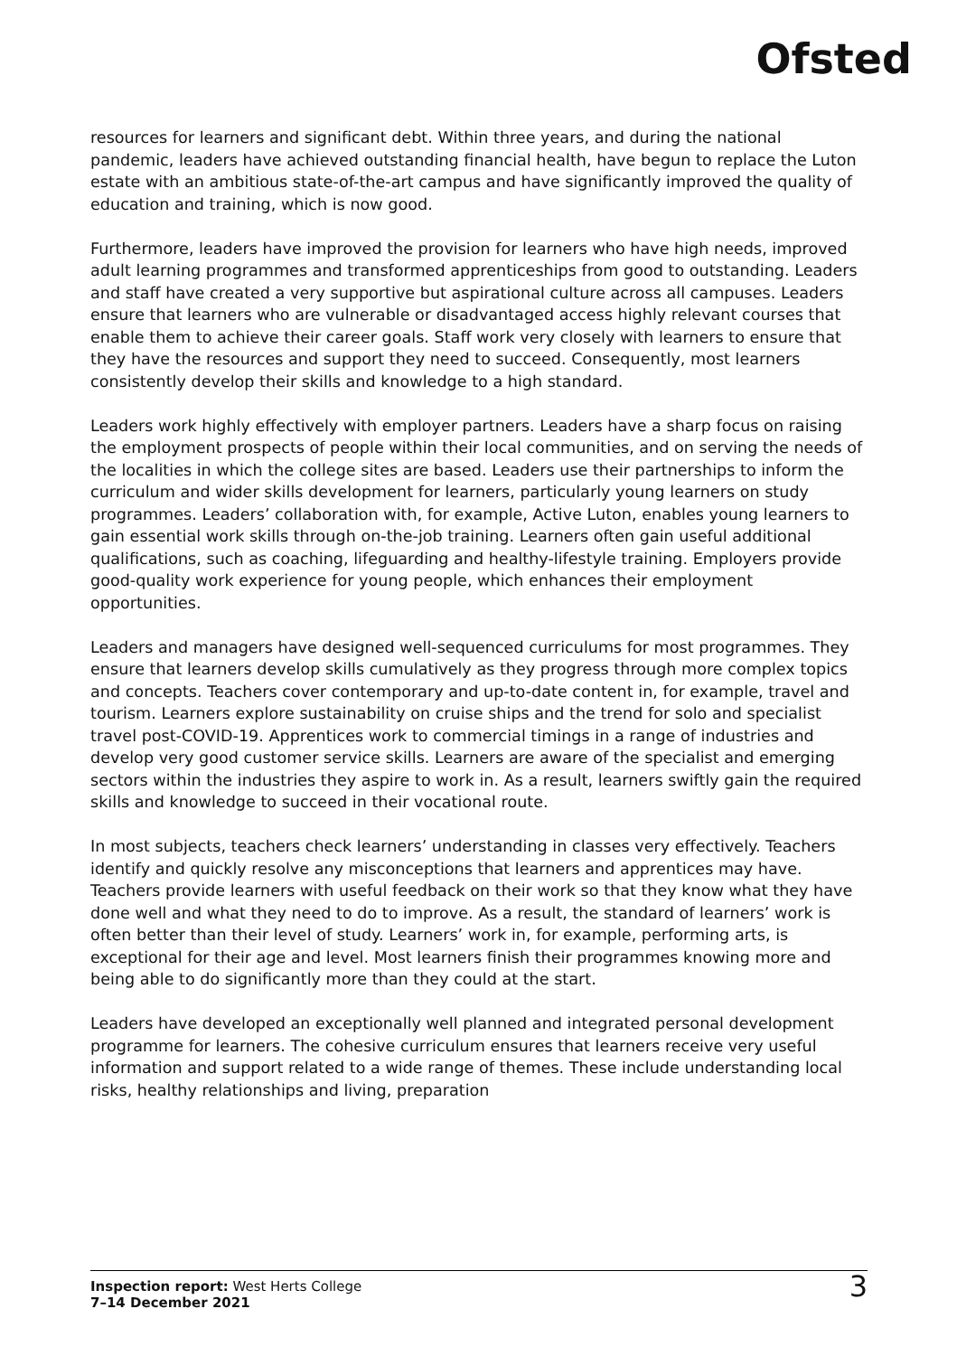Ofsted
resources for learners and significant debt. Within three years, and during the national pandemic, leaders have achieved outstanding financial health, have begun to replace the Luton estate with an ambitious state-of-the-art campus and have significantly improved the quality of education and training, which is now good.
Furthermore, leaders have improved the provision for learners who have high needs, improved adult learning programmes and transformed apprenticeships from good to outstanding. Leaders and staff have created a very supportive but aspirational culture across all campuses. Leaders ensure that learners who are vulnerable or disadvantaged access highly relevant courses that enable them to achieve their career goals. Staff work very closely with learners to ensure that they have the resources and support they need to succeed. Consequently, most learners consistently develop their skills and knowledge to a high standard.
Leaders work highly effectively with employer partners. Leaders have a sharp focus on raising the employment prospects of people within their local communities, and on serving the needs of the localities in which the college sites are based. Leaders use their partnerships to inform the curriculum and wider skills development for learners, particularly young learners on study programmes. Leaders’ collaboration with, for example, Active Luton, enables young learners to gain essential work skills through on-the-job training. Learners often gain useful additional qualifications, such as coaching, lifeguarding and healthy-lifestyle training. Employers provide good-quality work experience for young people, which enhances their employment opportunities.
Leaders and managers have designed well-sequenced curriculums for most programmes. They ensure that learners develop skills cumulatively as they progress through more complex topics and concepts. Teachers cover contemporary and up-to-date content in, for example, travel and tourism. Learners explore sustainability on cruise ships and the trend for solo and specialist travel post-COVID-19. Apprentices work to commercial timings in a range of industries and develop very good customer service skills. Learners are aware of the specialist and emerging sectors within the industries they aspire to work in. As a result, learners swiftly gain the required skills and knowledge to succeed in their vocational route.
In most subjects, teachers check learners’ understanding in classes very effectively. Teachers identify and quickly resolve any misconceptions that learners and apprentices may have. Teachers provide learners with useful feedback on their work so that they know what they have done well and what they need to do to improve. As a result, the standard of learners’ work is often better than their level of study. Learners’ work in, for example, performing arts, is exceptional for their age and level. Most learners finish their programmes knowing more and being able to do significantly more than they could at the start.
Leaders have developed an exceptionally well planned and integrated personal development programme for learners. The cohesive curriculum ensures that learners receive very useful information and support related to a wide range of themes. These include understanding local risks, healthy relationships and living, preparation
Inspection report: West Herts College
7–14 December 2021
3